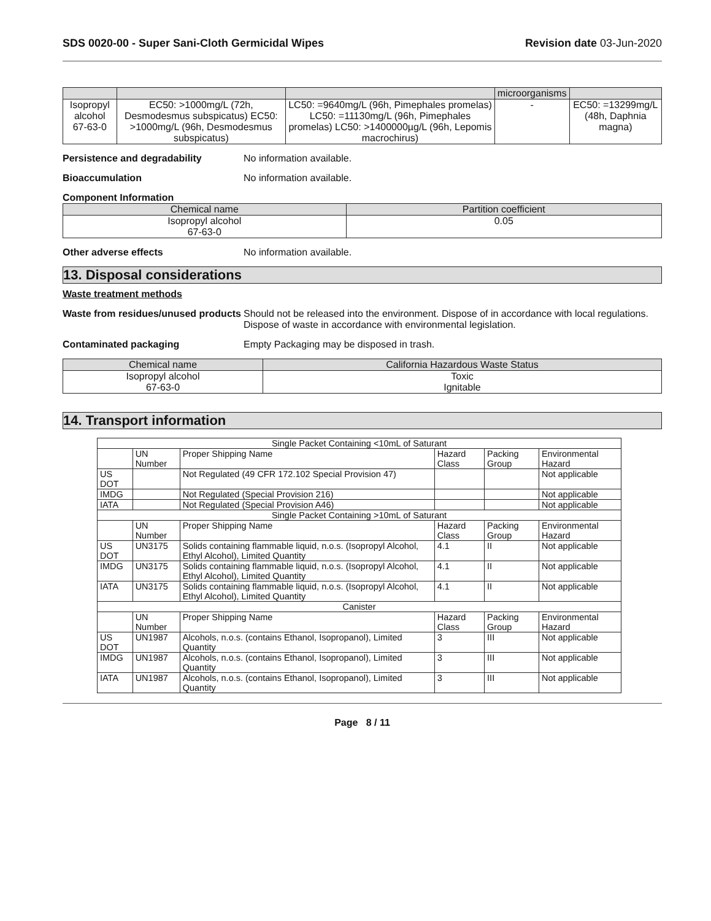SDS 0020-00 - Super Sani-Cloth Germicidal Wipes Revision date 03-Jun-2020
| | | | microorganisms | |
| --- | --- | --- | --- | --- |
| Isopropyl alcohol 67-63-0 | EC50: >1000mg/L (72h, Desmodesmus subspicatus) EC50: >1000mg/L (96h, Desmodesmus subspicatus) | LC50: =9640mg/L (96h, Pimephales promelas) LC50: =11130mg/L (96h, Pimephales promelas) LC50: >1400000µg/L (96h, Lepomis macrochirus) | - | EC50: =13299mg/L (48h, Daphnia magna) |
Persistence and degradability No information available.
Bioaccumulation No information available.
Component Information
| Chemical name | Partition coefficient |
| --- | --- |
| Isopropyl alcohol 67-63-0 | 0.05 |
Other adverse effects No information available.
13. Disposal considerations
Waste treatment methods
Waste from residues/unused products Should not be released into the environment. Dispose of in accordance with local regulations. Dispose of waste in accordance with environmental legislation.
Contaminated packaging Empty Packaging may be disposed in trash.
| Chemical name | California Hazardous Waste Status |
| --- | --- |
| Isopropyl alcohol 67-63-0 | Toxic Ignitable |
14. Transport information
| Single Packet Containing <10mL of Saturant | | | | | |
| | UN Number | Proper Shipping Name | Hazard Class | Packing Group | Environmental Hazard |
| US DOT | | Not Regulated (49 CFR 172.102 Special Provision 47) | | | Not applicable |
| IMDG | | Not Regulated (Special Provision 216) | | | Not applicable |
| IATA | | Not Regulated (Special Provision A46) | | | Not applicable |
| Single Packet Containing >10mL of Saturant | | | | | |
| | UN Number | Proper Shipping Name | Hazard Class | Packing Group | Environmental Hazard |
| US DOT | UN3175 | Solids containing flammable liquid, n.o.s. (Isopropyl Alcohol, Ethyl Alcohol), Limited Quantity | 4.1 | II | Not applicable |
| IMDG | UN3175 | Solids containing flammable liquid, n.o.s. (Isopropyl Alcohol, Ethyl Alcohol), Limited Quantity | 4.1 | II | Not applicable |
| IATA | UN3175 | Solids containing flammable liquid, n.o.s. (Isopropyl Alcohol, Ethyl Alcohol), Limited Quantity | 4.1 | II | Not applicable |
| Canister | | | | | |
| | UN Number | Proper Shipping Name | Hazard Class | Packing Group | Environmental Hazard |
| US DOT | UN1987 | Alcohols, n.o.s. (contains Ethanol, Isopropanol), Limited Quantity | 3 | III | Not applicable |
| IMDG | UN1987 | Alcohols, n.o.s. (contains Ethanol, Isopropanol), Limited Quantity | 3 | III | Not applicable |
| IATA | UN1987 | Alcohols, n.o.s. (contains Ethanol, Isopropanol), Limited Quantity | 3 | III | Not applicable |
Page 8 / 11